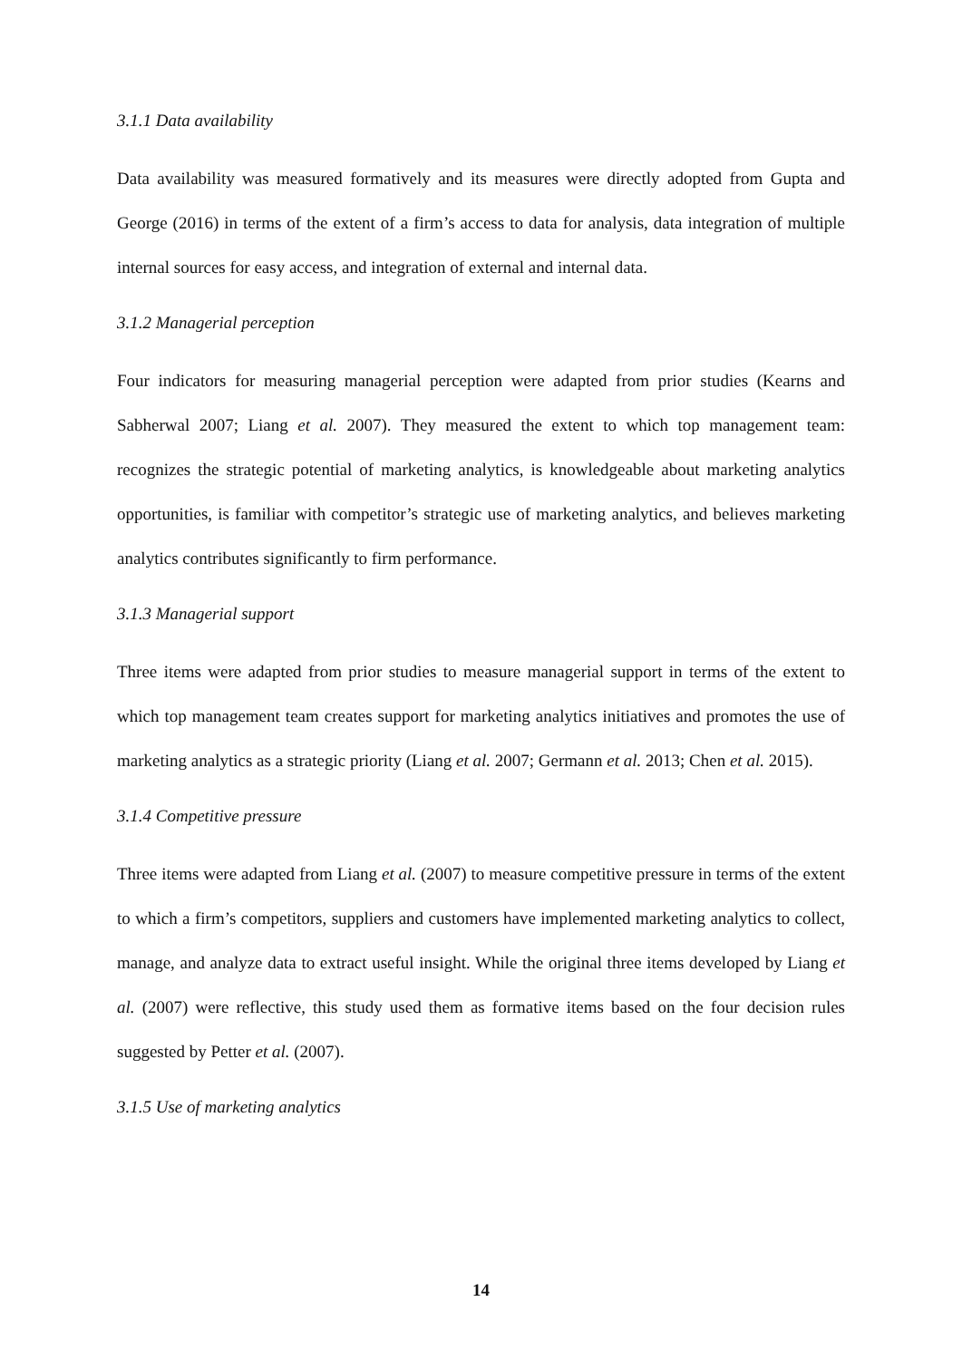3.1.1 Data availability
Data availability was measured formatively and its measures were directly adopted from Gupta and George (2016) in terms of the extent of a firm’s access to data for analysis, data integration of multiple internal sources for easy access, and integration of external and internal data.
3.1.2 Managerial perception
Four indicators for measuring managerial perception were adapted from prior studies (Kearns and Sabherwal 2007; Liang et al. 2007). They measured the extent to which top management team: recognizes the strategic potential of marketing analytics, is knowledgeable about marketing analytics opportunities, is familiar with competitor’s strategic use of marketing analytics, and believes marketing analytics contributes significantly to firm performance.
3.1.3 Managerial support
Three items were adapted from prior studies to measure managerial support in terms of the extent to which top management team creates support for marketing analytics initiatives and promotes the use of marketing analytics as a strategic priority (Liang et al. 2007; Germann et al. 2013; Chen et al. 2015).
3.1.4 Competitive pressure
Three items were adapted from Liang et al. (2007) to measure competitive pressure in terms of the extent to which a firm’s competitors, suppliers and customers have implemented marketing analytics to collect, manage, and analyze data to extract useful insight. While the original three items developed by Liang et al. (2007) were reflective, this study used them as formative items based on the four decision rules suggested by Petter et al. (2007).
3.1.5 Use of marketing analytics
14